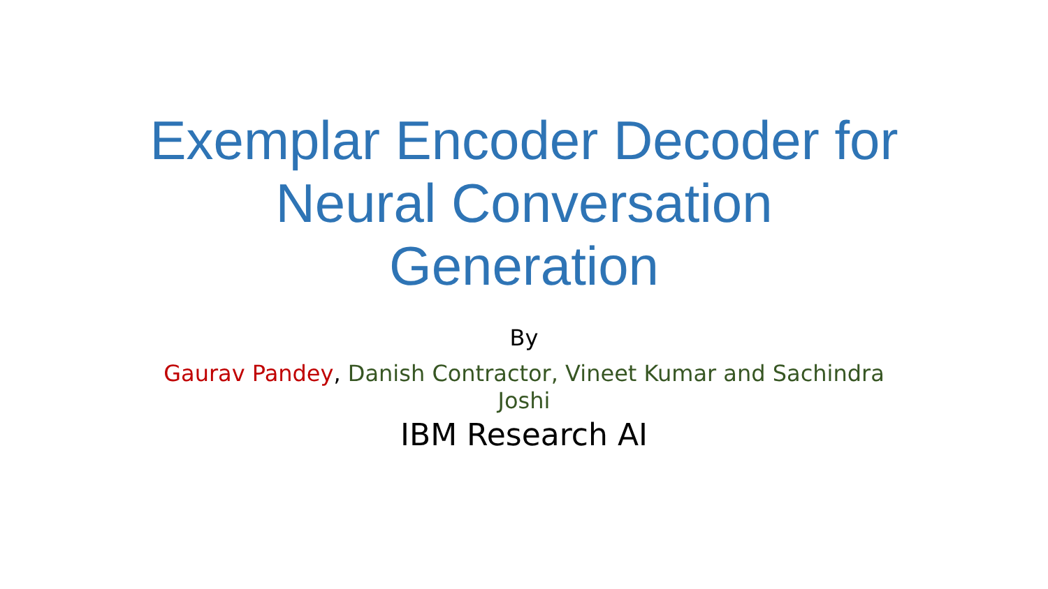Exemplar Encoder Decoder for Neural Conversation Generation
By
Gaurav Pandey, Danish Contractor, Vineet Kumar and Sachindra Joshi
IBM Research AI